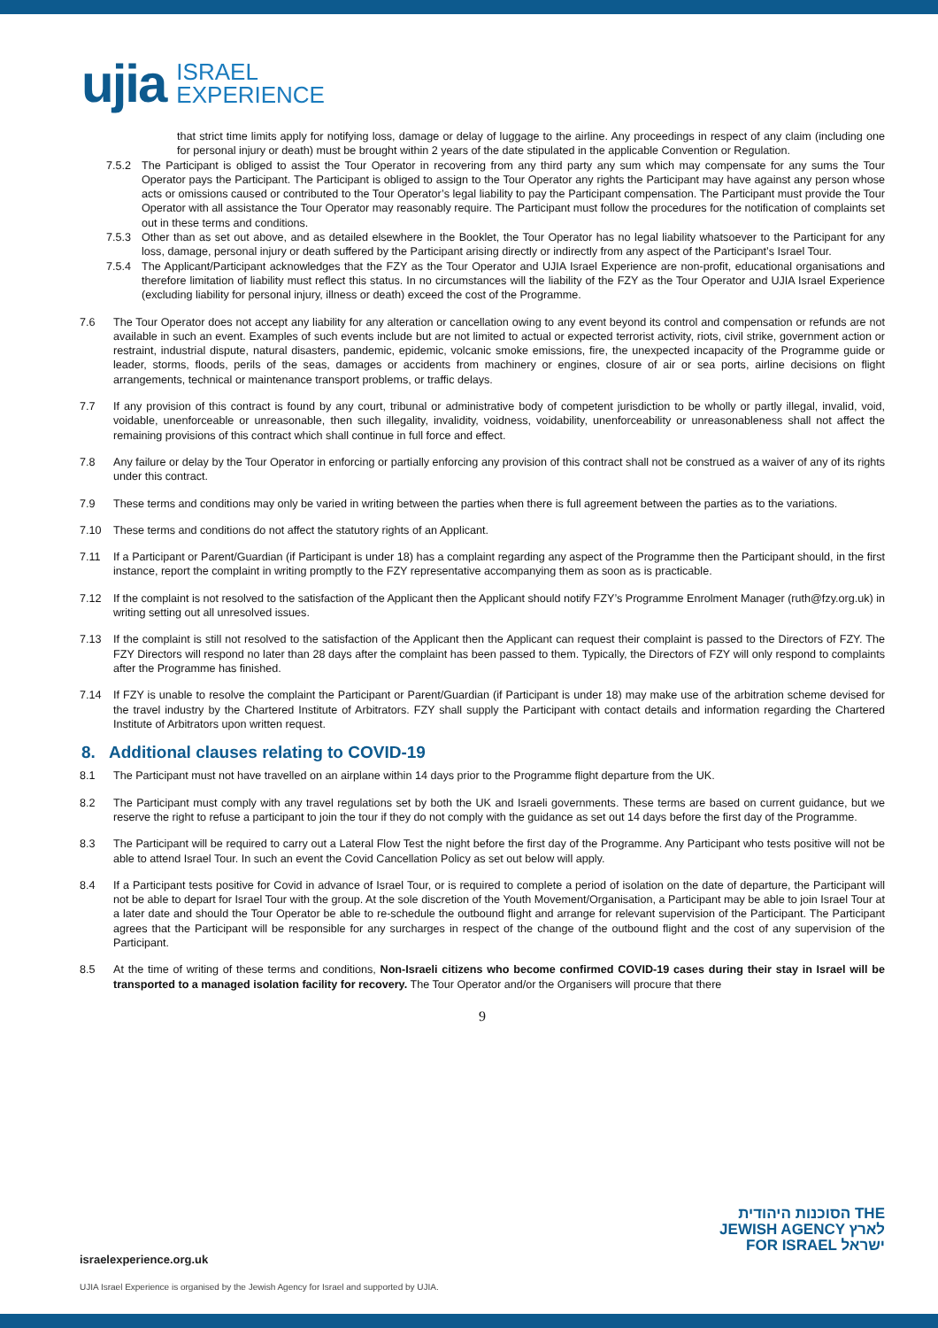ujia ISRAEL
EXPERIENCE
that strict time limits apply for notifying loss, damage or delay of luggage to the airline. Any proceedings in respect of any claim (including one for personal injury or death) must be brought within 2 years of the date stipulated in the applicable Convention or Regulation.
7.5.2 The Participant is obliged to assist the Tour Operator in recovering from any third party any sum which may compensate for any sums the Tour Operator pays the Participant. The Participant is obliged to assign to the Tour Operator any rights the Participant may have against any person whose acts or omissions caused or contributed to the Tour Operator’s legal liability to pay the Participant compensation. The Participant must provide the Tour Operator with all assistance the Tour Operator may reasonably require. The Participant must follow the procedures for the notification of complaints set out in these terms and conditions.
7.5.3 Other than as set out above, and as detailed elsewhere in the Booklet, the Tour Operator has no legal liability whatsoever to the Participant for any loss, damage, personal injury or death suffered by the Participant arising directly or indirectly from any aspect of the Participant’s Israel Tour.
7.5.4 The Applicant/Participant acknowledges that the FZY as the Tour Operator and UJIA Israel Experience are non-profit, educational organisations and therefore limitation of liability must reflect this status. In no circumstances will the liability of the FZY as the Tour Operator and UJIA Israel Experience (excluding liability for personal injury, illness or death) exceed the cost of the Programme.
7.6 The Tour Operator does not accept any liability for any alteration or cancellation owing to any event beyond its control and compensation or refunds are not available in such an event. Examples of such events include but are not limited to actual or expected terrorist activity, riots, civil strike, government action or restraint, industrial dispute, natural disasters, pandemic, epidemic, volcanic smoke emissions, fire, the unexpected incapacity of the Programme guide or leader, storms, floods, perils of the seas, damages or accidents from machinery or engines, closure of air or sea ports, airline decisions on flight arrangements, technical or maintenance transport problems, or traffic delays.
7.7 If any provision of this contract is found by any court, tribunal or administrative body of competent jurisdiction to be wholly or partly illegal, invalid, void, voidable, unenforceable or unreasonable, then such illegality, invalidity, voidness, voidability, unenforceability or unreasonableness shall not affect the remaining provisions of this contract which shall continue in full force and effect.
7.8 Any failure or delay by the Tour Operator in enforcing or partially enforcing any provision of this contract shall not be construed as a waiver of any of its rights under this contract.
7.9 These terms and conditions may only be varied in writing between the parties when there is full agreement between the parties as to the variations.
7.10 These terms and conditions do not affect the statutory rights of an Applicant.
7.11 If a Participant or Parent/Guardian (if Participant is under 18) has a complaint regarding any aspect of the Programme then the Participant should, in the first instance, report the complaint in writing promptly to the FZY representative accompanying them as soon as is practicable.
7.12 If the complaint is not resolved to the satisfaction of the Applicant then the Applicant should notify FZY’s Programme Enrolment Manager (ruth@fzy.org.uk) in writing setting out all unresolved issues.
7.13 If the complaint is still not resolved to the satisfaction of the Applicant then the Applicant can request their complaint is passed to the Directors of FZY. The FZY Directors will respond no later than 28 days after the complaint has been passed to them. Typically, the Directors of FZY will only respond to complaints after the Programme has finished.
7.14 If FZY is unable to resolve the complaint the Participant or Parent/Guardian (if Participant is under 18) may make use of the arbitration scheme devised for the travel industry by the Chartered Institute of Arbitrators. FZY shall supply the Participant with contact details and information regarding the Chartered Institute of Arbitrators upon written request.
8. Additional clauses relating to COVID-19
8.1 The Participant must not have travelled on an airplane within 14 days prior to the Programme flight departure from the UK.
8.2 The Participant must comply with any travel regulations set by both the UK and Israeli governments. These terms are based on current guidance, but we reserve the right to refuse a participant to join the tour if they do not comply with the guidance as set out 14 days before the first day of the Programme.
8.3 The Participant will be required to carry out a Lateral Flow Test the night before the first day of the Programme. Any Participant who tests positive will not be able to attend Israel Tour. In such an event the Covid Cancellation Policy as set out below will apply.
8.4 If a Participant tests positive for Covid in advance of Israel Tour, or is required to complete a period of isolation on the date of departure, the Participant will not be able to depart for Israel Tour with the group. At the sole discretion of the Youth Movement/Organisation, a Participant may be able to join Israel Tour at a later date and should the Tour Operator be able to re-schedule the outbound flight and arrange for relevant supervision of the Participant. The Participant agrees that the Participant will be responsible for any surcharges in respect of the change of the outbound flight and the cost of any supervision of the Participant.
8.5 At the time of writing of these terms and conditions, Non-Israeli citizens who become confirmed COVID-19 cases during their stay in Israel will be transported to a managed isolation facility for recovery. The Tour Operator and/or the Organisers will procure that there
9
הסוכנות היהודית THE
JEWISH AGENCY לארץ
FOR ISRAEL ישראל
israelexperience.org.uk
UJIA Israel Experience is organised by the Jewish Agency for Israel and supported by UJIA.